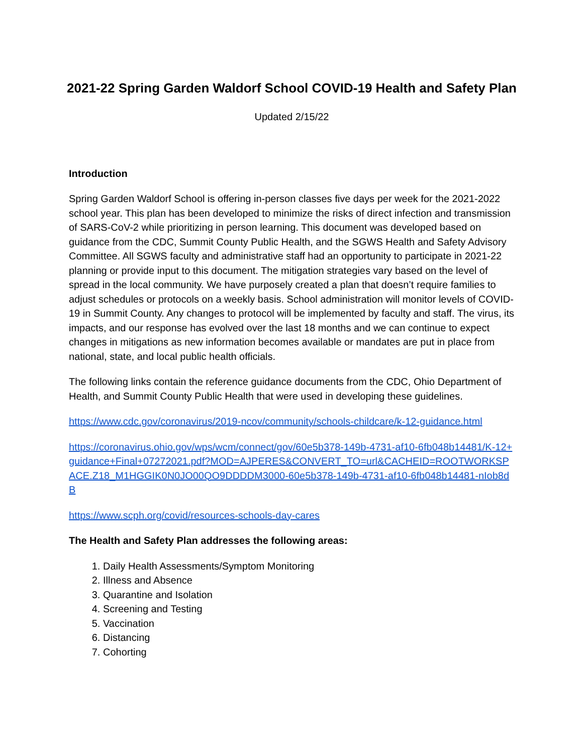2021-22 Spring Garden Waldorf School COVID-19 Health and Safety Plan
Updated 2/15/22
Introduction
Spring Garden Waldorf School is offering in-person classes five days per week for the 2021-2022 school year. This plan has been developed to minimize the risks of direct infection and transmission of SARS-CoV-2 while prioritizing in person learning. This document was developed based on guidance from the CDC, Summit County Public Health, and the SGWS Health and Safety Advisory Committee. All SGWS faculty and administrative staff had an opportunity to participate in 2021-22 planning or provide input to this document. The mitigation strategies vary based on the level of spread in the local community. We have purposely created a plan that doesn’t require families to adjust schedules or protocols on a weekly basis. School administration will monitor levels of COVID-19 in Summit County. Any changes to protocol will be implemented by faculty and staff. The virus, its impacts, and our response has evolved over the last 18 months and we can continue to expect changes in mitigations as new information becomes available or mandates are put in place from national, state, and local public health officials.
The following links contain the reference guidance documents from the CDC, Ohio Department of Health, and Summit County Public Health that were used in developing these guidelines.
https://www.cdc.gov/coronavirus/2019-ncov/community/schools-childcare/k-12-guidance.html
https://coronavirus.ohio.gov/wps/wcm/connect/gov/60e5b378-149b-4731-af10-6fb048b14481/K-12+guidance+Final+07272021.pdf?MOD=AJPERES&CONVERT_TO=url&CACHEID=ROOTWORKSPACE.Z18_M1HGGIK0N0JO00QO9DDDDM3000-60e5b378-149b-4731-af10-6fb048b14481-nIob8dB
https://www.scph.org/covid/resources-schools-day-cares
The Health and Safety Plan addresses the following areas:
1. Daily Health Assessments/Symptom Monitoring
2. Illness and Absence
3. Quarantine and Isolation
4. Screening and Testing
5. Vaccination
6. Distancing
7. Cohorting